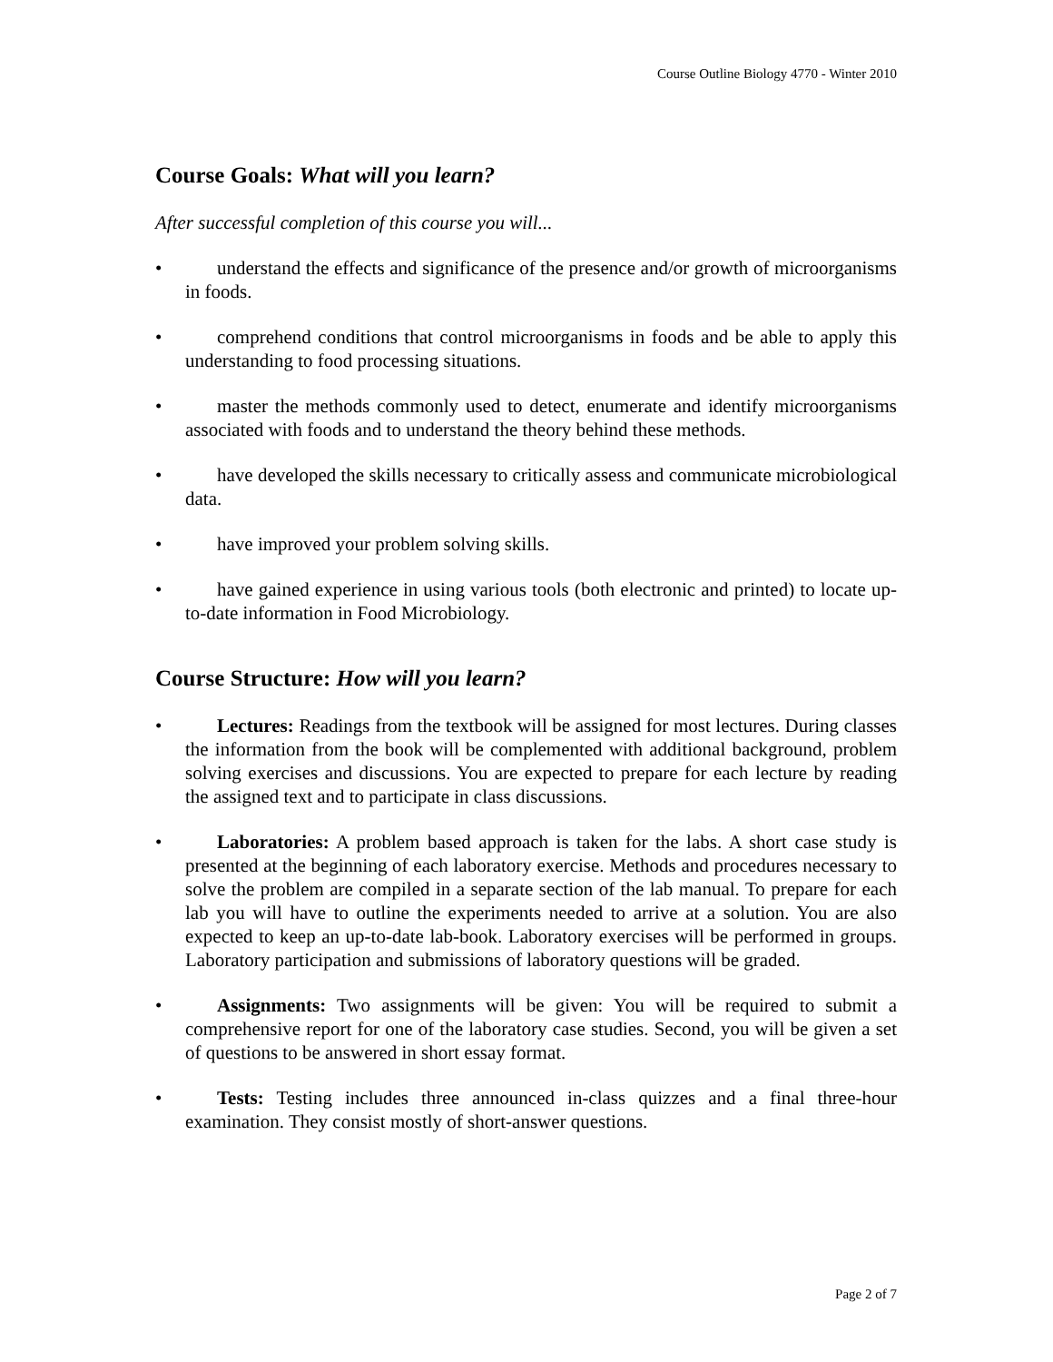Course Outline Biology 4770 - Winter 2010
Course Goals: What will you learn?
After successful completion of this course you will...
• understand the effects and significance of the presence and/or growth of microorganisms in foods.
• comprehend conditions that control microorganisms in foods and be able to apply this understanding to food processing situations.
• master the methods commonly used to detect, enumerate and identify microorganisms associated with foods and to understand the theory behind these methods.
• have developed the skills necessary to critically assess and communicate microbiological data.
• have improved your problem solving skills.
• have gained experience in using various tools (both electronic and printed) to locate up-to-date information in Food Microbiology.
Course Structure: How will you learn?
• Lectures: Readings from the textbook will be assigned for most lectures. During classes the information from the book will be complemented with additional background, problem solving exercises and discussions. You are expected to prepare for each lecture by reading the assigned text and to participate in class discussions.
• Laboratories: A problem based approach is taken for the labs. A short case study is presented at the beginning of each laboratory exercise. Methods and procedures necessary to solve the problem are compiled in a separate section of the lab manual. To prepare for each lab you will have to outline the experiments needed to arrive at a solution. You are also expected to keep an up-to-date lab-book. Laboratory exercises will be performed in groups. Laboratory participation and submissions of laboratory questions will be graded.
• Assignments: Two assignments will be given: You will be required to submit a comprehensive report for one of the laboratory case studies. Second, you will be given a set of questions to be answered in short essay format.
• Tests: Testing includes three announced in-class quizzes and a final three-hour examination. They consist mostly of short-answer questions.
Page 2 of 7